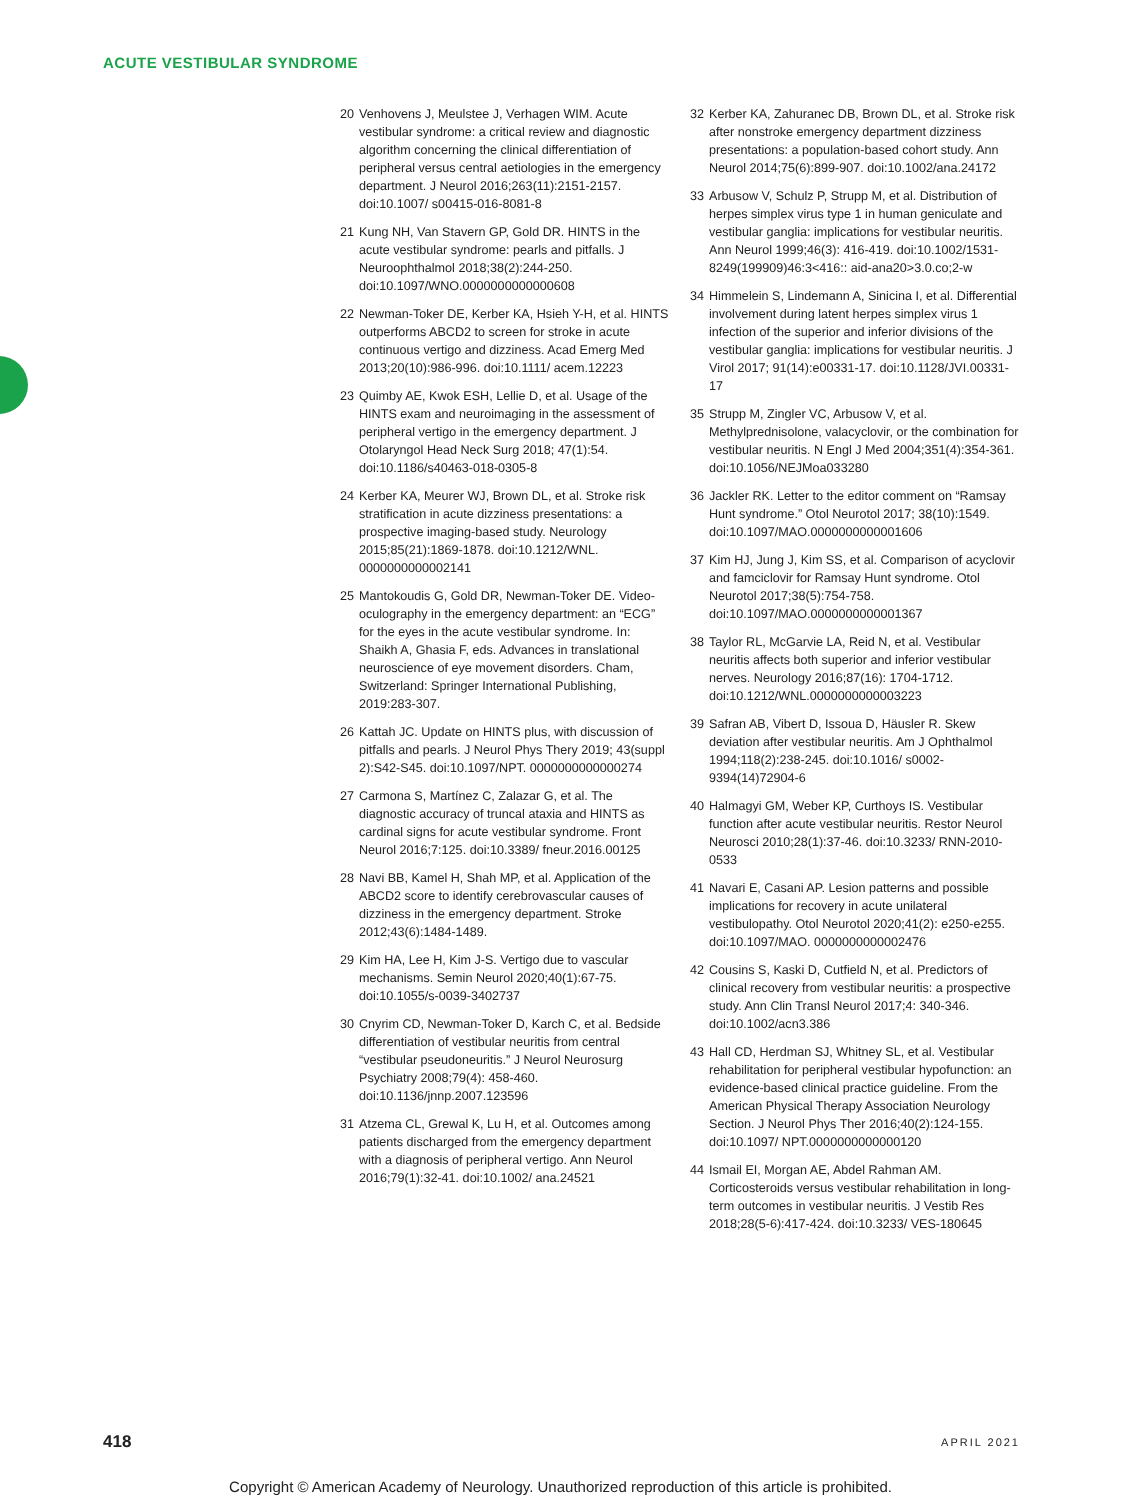ACUTE VESTIBULAR SYNDROME
20 Venhovens J, Meulstee J, Verhagen WIM. Acute vestibular syndrome: a critical review and diagnostic algorithm concerning the clinical differentiation of peripheral versus central aetiologies in the emergency department. J Neurol 2016;263(11):2151-2157. doi:10.1007/ s00415-016-8081-8
21 Kung NH, Van Stavern GP, Gold DR. HINTS in the acute vestibular syndrome: pearls and pitfalls. J Neuroophthalmol 2018;38(2):244-250. doi:10.1097/WNO.0000000000000608
22 Newman-Toker DE, Kerber KA, Hsieh Y-H, et al. HINTS outperforms ABCD2 to screen for stroke in acute continuous vertigo and dizziness. Acad Emerg Med 2013;20(10):986-996. doi:10.1111/ acem.12223
23 Quimby AE, Kwok ESH, Lellie D, et al. Usage of the HINTS exam and neuroimaging in the assessment of peripheral vertigo in the emergency department. J Otolaryngol Head Neck Surg 2018; 47(1):54. doi:10.1186/s40463-018-0305-8
24 Kerber KA, Meurer WJ, Brown DL, et al. Stroke risk stratification in acute dizziness presentations: a prospective imaging-based study. Neurology 2015;85(21):1869-1878. doi:10.1212/WNL. 0000000000002141
25 Mantokoudis G, Gold DR, Newman-Toker DE. Video-oculography in the emergency department: an “ECG” for the eyes in the acute vestibular syndrome. In: Shaikh A, Ghasia F, eds. Advances in translational neuroscience of eye movement disorders. Cham, Switzerland: Springer International Publishing, 2019:283-307.
26 Kattah JC. Update on HINTS plus, with discussion of pitfalls and pearls. J Neurol Phys Thery 2019; 43(suppl 2):S42-S45. doi:10.1097/NPT. 0000000000000274
27 Carmona S, Martínez C, Zalazar G, et al. The diagnostic accuracy of truncal ataxia and HINTS as cardinal signs for acute vestibular syndrome. Front Neurol 2016;7:125. doi:10.3389/ fneur.2016.00125
28 Navi BB, Kamel H, Shah MP, et al. Application of the ABCD2 score to identify cerebrovascular causes of dizziness in the emergency department. Stroke 2012;43(6):1484-1489.
29 Kim HA, Lee H, Kim J-S. Vertigo due to vascular mechanisms. Semin Neurol 2020;40(1):67-75. doi:10.1055/s-0039-3402737
30 Cnyrim CD, Newman-Toker D, Karch C, et al. Bedside differentiation of vestibular neuritis from central “vestibular pseudoneuritis.” J Neurol Neurosurg Psychiatry 2008;79(4): 458-460. doi:10.1136/jnnp.2007.123596
31 Atzema CL, Grewal K, Lu H, et al. Outcomes among patients discharged from the emergency department with a diagnosis of peripheral vertigo. Ann Neurol 2016;79(1):32-41. doi:10.1002/ ana.24521
32 Kerber KA, Zahuranec DB, Brown DL, et al. Stroke risk after nonstroke emergency department dizziness presentations: a population-based cohort study. Ann Neurol 2014;75(6):899-907. doi:10.1002/ana.24172
33 Arbusow V, Schulz P, Strupp M, et al. Distribution of herpes simplex virus type 1 in human geniculate and vestibular ganglia: implications for vestibular neuritis. Ann Neurol 1999;46(3): 416-419. doi:10.1002/1531-8249(199909)46:3<416:: aid-ana20>3.0.co;2-w
34 Himmelein S, Lindemann A, Sinicina I, et al. Differential involvement during latent herpes simplex virus 1 infection of the superior and inferior divisions of the vestibular ganglia: implications for vestibular neuritis. J Virol 2017; 91(14):e00331-17. doi:10.1128/JVI.00331-17
35 Strupp M, Zingler VC, Arbusow V, et al. Methylprednisolone, valacyclovir, or the combination for vestibular neuritis. N Engl J Med 2004;351(4):354-361. doi:10.1056/NEJMoa033280
36 Jackler RK. Letter to the editor comment on “Ramsay Hunt syndrome.” Otol Neurotol 2017; 38(10):1549. doi:10.1097/MAO.0000000000001606
37 Kim HJ, Jung J, Kim SS, et al. Comparison of acyclovir and famciclovir for Ramsay Hunt syndrome. Otol Neurotol 2017;38(5):754-758. doi:10.1097/MAO.0000000000001367
38 Taylor RL, McGarvie LA, Reid N, et al. Vestibular neuritis affects both superior and inferior vestibular nerves. Neurology 2016;87(16): 1704-1712. doi:10.1212/WNL.0000000000003223
39 Safran AB, Vibert D, Issoua D, Häusler R. Skew deviation after vestibular neuritis. Am J Ophthalmol 1994;118(2):238-245. doi:10.1016/ s0002-9394(14)72904-6
40 Halmagyi GM, Weber KP, Curthoys IS. Vestibular function after acute vestibular neuritis. Restor Neurol Neurosci 2010;28(1):37-46. doi:10.3233/ RNN-2010-0533
41 Navari E, Casani AP. Lesion patterns and possible implications for recovery in acute unilateral vestibulopathy. Otol Neurotol 2020;41(2): e250-e255. doi:10.1097/MAO. 0000000000002476
42 Cousins S, Kaski D, Cutfield N, et al. Predictors of clinical recovery from vestibular neuritis: a prospective study. Ann Clin Transl Neurol 2017;4: 340-346. doi:10.1002/acn3.386
43 Hall CD, Herdman SJ, Whitney SL, et al. Vestibular rehabilitation for peripheral vestibular hypofunction: an evidence-based clinical practice guideline. From the American Physical Therapy Association Neurology Section. J Neurol Phys Ther 2016;40(2):124-155. doi:10.1097/ NPT.0000000000000120
44 Ismail EI, Morgan AE, Abdel Rahman AM. Corticosteroids versus vestibular rehabilitation in long-term outcomes in vestibular neuritis. J Vestib Res 2018;28(5-6):417-424. doi:10.3233/ VES-180645
418 APRIL 2021
Copyright © American Academy of Neurology. Unauthorized reproduction of this article is prohibited.